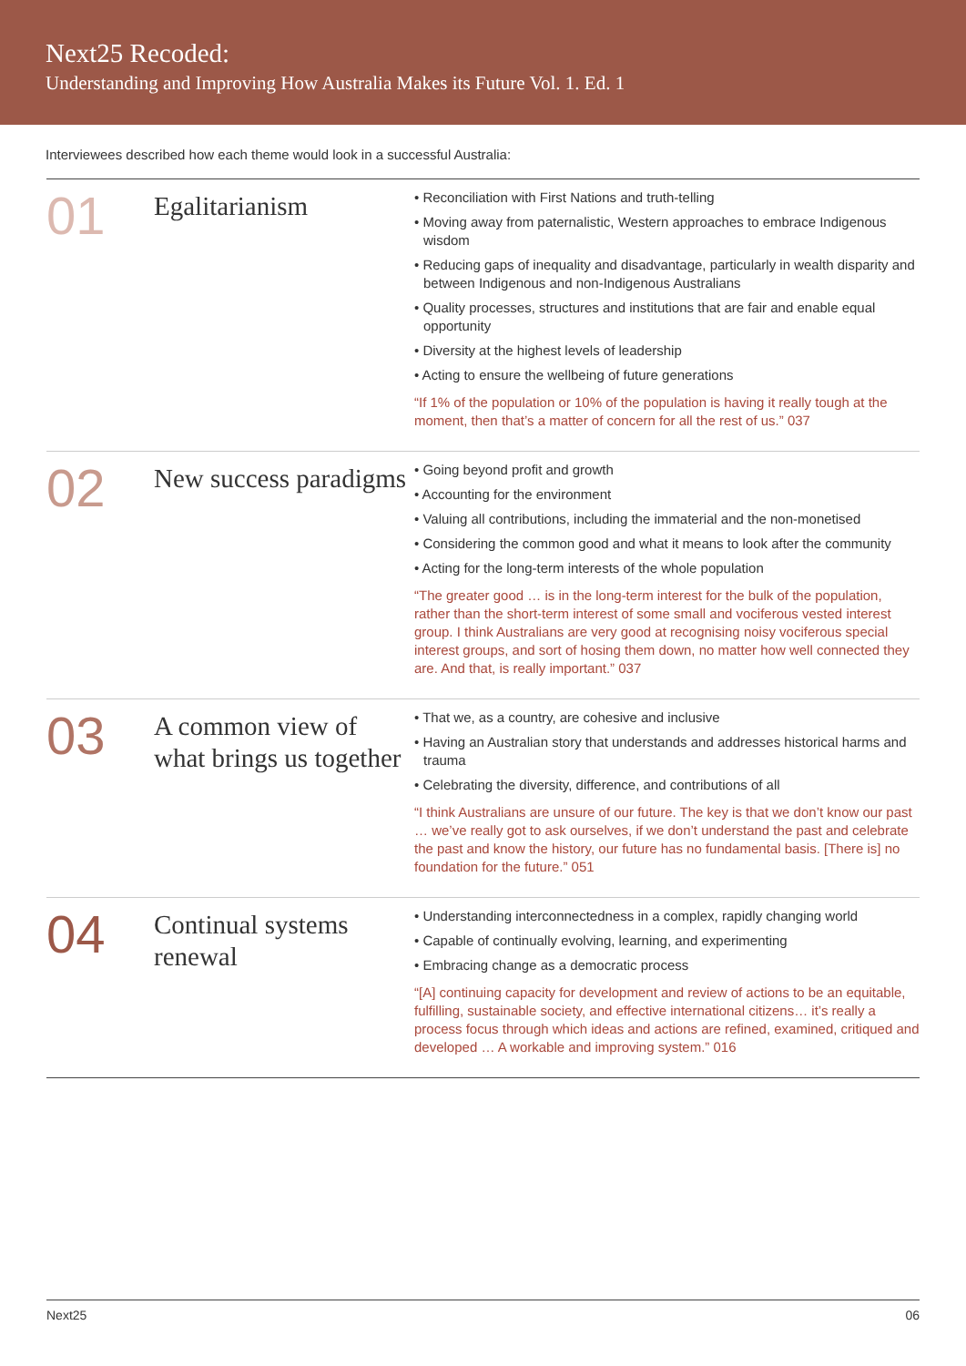Next25 Recoded:
Understanding and Improving How Australia Makes its Future Vol. 1. Ed. 1
Interviewees described how each theme would look in a successful Australia:
01
Egalitarianism
• Reconciliation with First Nations and truth-telling
• Moving away from paternalistic, Western approaches to embrace Indigenous wisdom
• Reducing gaps of inequality and disadvantage, particularly in wealth disparity and between Indigenous and non-Indigenous Australians
• Quality processes, structures and institutions that are fair and enable equal opportunity
• Diversity at the highest levels of leadership
• Acting to ensure the wellbeing of future generations
“If 1% of the population or 10% of the population is having it really tough at the moment, then that’s a matter of concern for all the rest of us.” 037
02
New success paradigms
• Going beyond profit and growth
• Accounting for the environment
• Valuing all contributions, including the immaterial and the non-monetised
• Considering the common good and what it means to look after the community
• Acting for the long-term interests of the whole population
“The greater good … is in the long-term interest for the bulk of the population, rather than the short-term interest of some small and vociferous vested interest group. I think Australians are very good at recognising noisy vociferous special interest groups, and sort of hosing them down, no matter how well connected they are. And that, is really important.” 037
03
A common view of what brings us together
• That we, as a country, are cohesive and inclusive
• Having an Australian story that understands and addresses historical harms and trauma
• Celebrating the diversity, difference, and contributions of all
“I think Australians are unsure of our future. The key is that we don’t know our past … we’ve really got to ask ourselves, if we don’t understand the past and celebrate the past and know the history, our future has no fundamental basis. [There is] no foundation for the future.” 051
04
Continual systems renewal
• Understanding interconnectedness in a complex, rapidly changing world
• Capable of continually evolving, learning, and experimenting
• Embracing change as a democratic process
“[A] continuing capacity for development and review of actions to be an equitable, fulfilling, sustainable society, and effective international citizens… it’s really a process focus through which ideas and actions are refined, examined, critiqued and developed … A workable and improving system.” 016
Next25 06